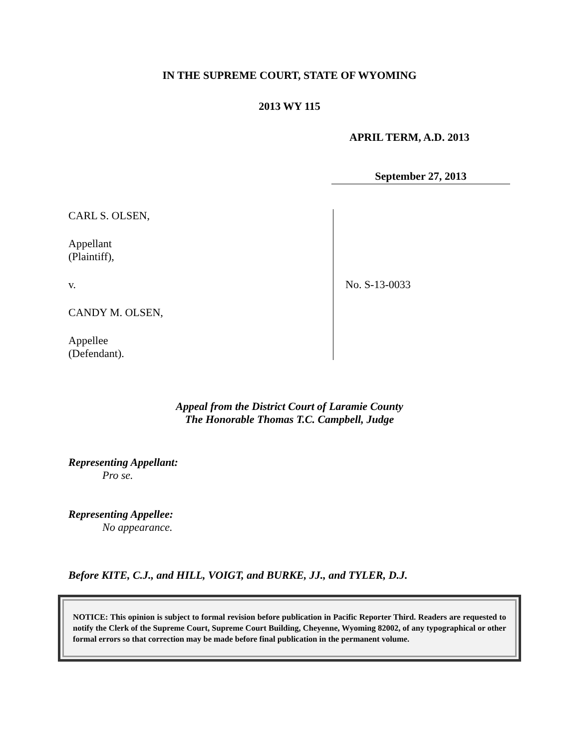IN THE SUPREME COURT, STATE OF WYOMING
2013 WY 115
APRIL TERM, A.D. 2013
September 27, 2013
CARL S. OLSEN,
Appellant
(Plaintiff),
v.
CANDY M. OLSEN,
Appellee
(Defendant).
No. S-13-0033
Appeal from the District Court of Laramie County
The Honorable Thomas T.C. Campbell, Judge
Representing Appellant:
Pro se.
Representing Appellee:
No appearance.
Before KITE, C.J., and HILL, VOIGT, and BURKE, JJ., and TYLER, D.J.
NOTICE: This opinion is subject to formal revision before publication in Pacific Reporter Third. Readers are requested to notify the Clerk of the Supreme Court, Supreme Court Building, Cheyenne, Wyoming 82002, of any typographical or other formal errors so that correction may be made before final publication in the permanent volume.